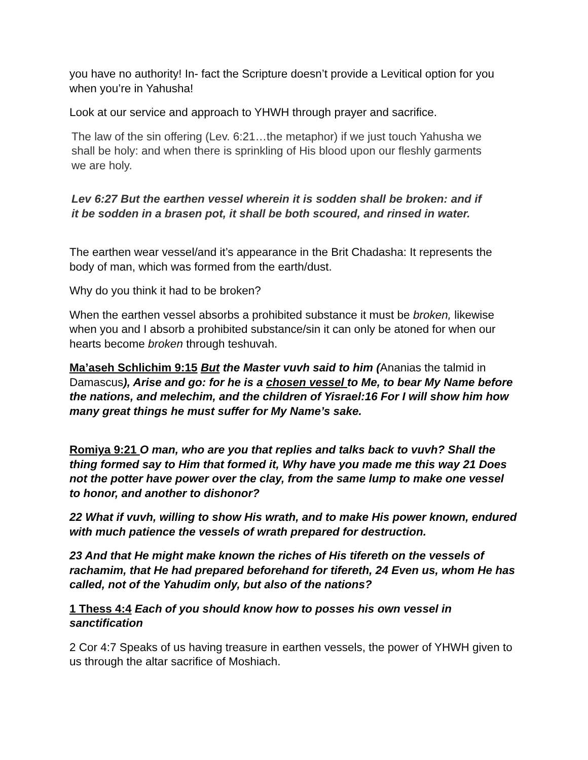you have no authority! In- fact the Scripture doesn’t provide a Levitical option for you when you’re in Yahusha!
Look at our service and approach to YHWH through prayer and sacrifice.
The law of the sin offering (Lev. 6:21…the metaphor) if we just touch Yahusha we shall be holy: and when there is sprinkling of His blood upon our fleshly garments we are holy.
Lev 6:27 But the earthen vessel wherein it is sodden shall be broken: and if it be sodden in a brasen pot, it shall be both scoured, and rinsed in water.
The earthen wear vessel/and it’s appearance in the Brit Chadasha: It represents the body of man, which was formed from the earth/dust.
Why do you think it had to be broken?
When the earthen vessel absorbs a prohibited substance it must be broken, likewise when you and I absorb a prohibited substance/sin it can only be atoned for when our hearts become broken through teshuvah.
Ma’aseh Schlichim 9:15 But the Master vuvh said to him (Ananias the talmid in Damascus), Arise and go: for he is a chosen vessel to Me, to bear My Name before the nations, and melechim, and the children of Yisrael:16 For I will show him how many great things he must suffer for My Name’s sake.
Romiya 9:21 O man, who are you that replies and talks back to vuvh? Shall the thing formed say to Him that formed it, Why have you made me this way 21 Does not the potter have power over the clay, from the same lump to make one vessel to honor, and another to dishonor?
22 What if vuvh, willing to show His wrath, and to make His power known, endured with much patience the vessels of wrath prepared for destruction.
23 And that He might make known the riches of His tifereth on the vessels of rachamim, that He had prepared beforehand for tifereth, 24 Even us, whom He has called, not of the Yahudim only, but also of the nations?
1 Thess 4:4 Each of you should know how to posses his own vessel in sanctification
2 Cor 4:7 Speaks of us having treasure in earthen vessels, the power of YHWH given to us through the altar sacrifice of Moshiach.